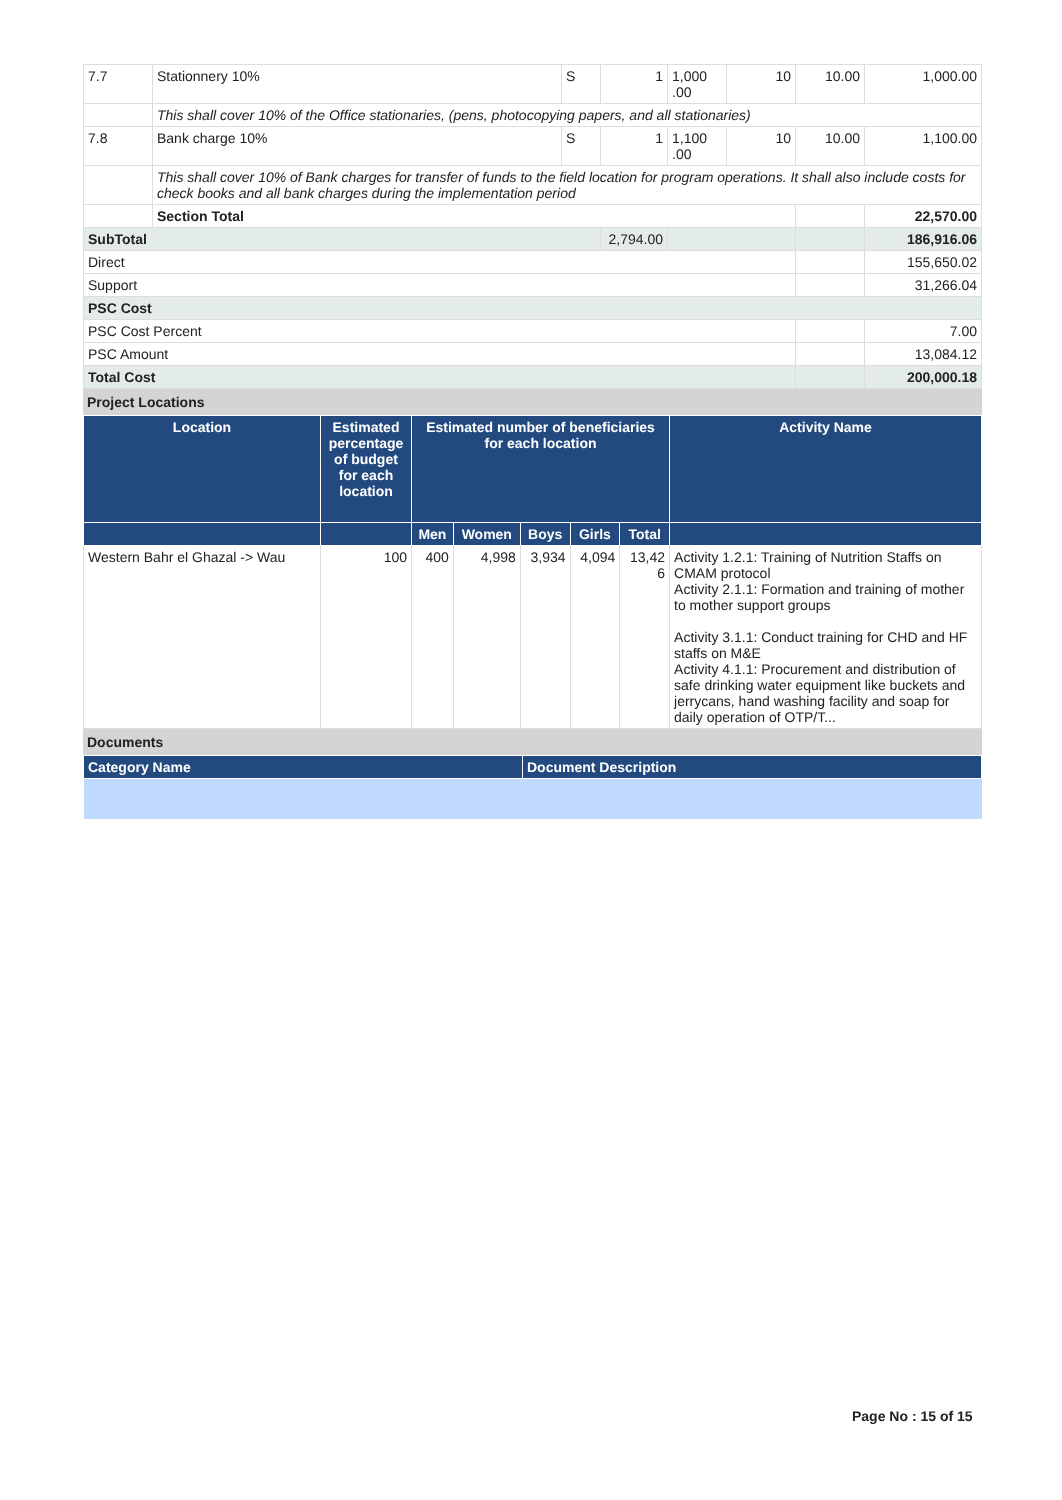| 7.7 | Stationnery 10% | S | 1 | 1,000 .00 | 10 | 10.00 | 1,000.00 |
| | This shall cover 10% of the Office stationaries, (pens, photocopying papers, and all stationaries) | | | | | | |
| 7.8 | Bank charge 10% | S | 1 | 1,100 .00 | 10 | 10.00 | 1,100.00 |
| | This shall cover 10% of Bank charges for transfer of funds to the field location for program operations. It shall also include costs for check books and all bank charges during the implementation period | | | | | | |
| | Section Total | | | | | | 22,570.00 |
| SubTotal | | | 2,794.00 | | | | 186,916.06 |
| Direct | | | | | | | 155,650.02 |
| Support | | | | | | | 31,266.04 |
| PSC Cost | | | | | | | |
| PSC Cost Percent | | | | | | | 7.00 |
| PSC Amount | | | | | | | 13,084.12 |
| Total Cost | | | | | | | 200,000.18 |
Project Locations
| Location | Estimated percentage of budget for each location | Estimated number of beneficiaries for each location | | | | | Activity Name |
| --- | --- | --- | --- | --- | --- | --- | --- |
| | | Men | Women | Boys | Girls | Total | |
| Western Bahr el Ghazal -> Wau | 100 | 400 | 4,998 | 3,934 | 4,094 | 13,42 6 | Activity 1.2.1: Training of Nutrition Staffs on CMAM protocol Activity 2.1.1: Formation and training of mother to mother support groups Activity 3.1.1: Conduct training for CHD and HF staffs on M&E Activity 4.1.1: Procurement and distribution of safe drinking water equipment like buckets and jerrycans, hand washing facility and soap for daily operation of OTP/T... |
Documents
| Category Name | Document Description |
| --- | --- |
Page No : 15 of 15